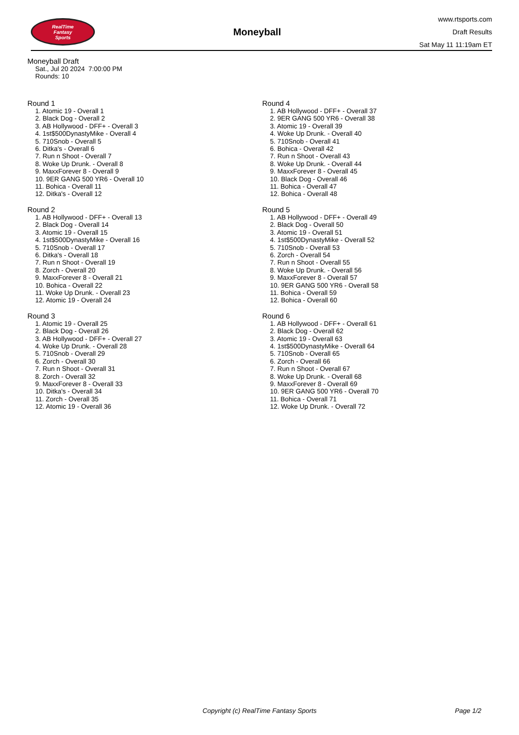RealTime
Fantasy
Sports
Moneyball
www.rtsports.com
Draft Results
Sat May 11 11:19am ET
Moneyball Draft
Sat., Jul 20 2024 7:00:00 PM
Rounds: 10
Round 1
1. Atomic 19 - Overall 1
2. Black Dog - Overall 2
3. AB Hollywood - DFF+ - Overall 3
4. 1st$500DynastyMike - Overall 4
5. 710Snob - Overall 5
6. Ditka's - Overall 6
7. Run n Shoot - Overall 7
8. Woke Up Drunk. - Overall 8
9. MaxxForever 8 - Overall 9
10. 9ER GANG 500 YR6 - Overall 10
11. Bohica - Overall 11
12. Ditka's - Overall 12
Round 2
1. AB Hollywood - DFF+ - Overall 13
2. Black Dog - Overall 14
3. Atomic 19 - Overall 15
4. 1st$500DynastyMike - Overall 16
5. 710Snob - Overall 17
6. Ditka's - Overall 18
7. Run n Shoot - Overall 19
8. Zorch - Overall 20
9. MaxxForever 8 - Overall 21
10. Bohica - Overall 22
11. Woke Up Drunk. - Overall 23
12. Atomic 19 - Overall 24
Round 3
1. Atomic 19 - Overall 25
2. Black Dog - Overall 26
3. AB Hollywood - DFF+ - Overall 27
4. Woke Up Drunk. - Overall 28
5. 710Snob - Overall 29
6. Zorch - Overall 30
7. Run n Shoot - Overall 31
8. Zorch - Overall 32
9. MaxxForever 8 - Overall 33
10. Ditka's - Overall 34
11. Zorch - Overall 35
12. Atomic 19 - Overall 36
Round 4
1. AB Hollywood - DFF+ - Overall 37
2. 9ER GANG 500 YR6 - Overall 38
3. Atomic 19 - Overall 39
4. Woke Up Drunk. - Overall 40
5. 710Snob - Overall 41
6. Bohica - Overall 42
7. Run n Shoot - Overall 43
8. Woke Up Drunk. - Overall 44
9. MaxxForever 8 - Overall 45
10. Black Dog - Overall 46
11. Bohica - Overall 47
12. Bohica - Overall 48
Round 5
1. AB Hollywood - DFF+ - Overall 49
2. Black Dog - Overall 50
3. Atomic 19 - Overall 51
4. 1st$500DynastyMike - Overall 52
5. 710Snob - Overall 53
6. Zorch - Overall 54
7. Run n Shoot - Overall 55
8. Woke Up Drunk. - Overall 56
9. MaxxForever 8 - Overall 57
10. 9ER GANG 500 YR6 - Overall 58
11. Bohica - Overall 59
12. Bohica - Overall 60
Round 6
1. AB Hollywood - DFF+ - Overall 61
2. Black Dog - Overall 62
3. Atomic 19 - Overall 63
4. 1st$500DynastyMike - Overall 64
5. 710Snob - Overall 65
6. Zorch - Overall 66
7. Run n Shoot - Overall 67
8. Woke Up Drunk. - Overall 68
9. MaxxForever 8 - Overall 69
10. 9ER GANG 500 YR6 - Overall 70
11. Bohica - Overall 71
12. Woke Up Drunk. - Overall 72
Copyright (c) RealTime Fantasy Sports Page 1/2